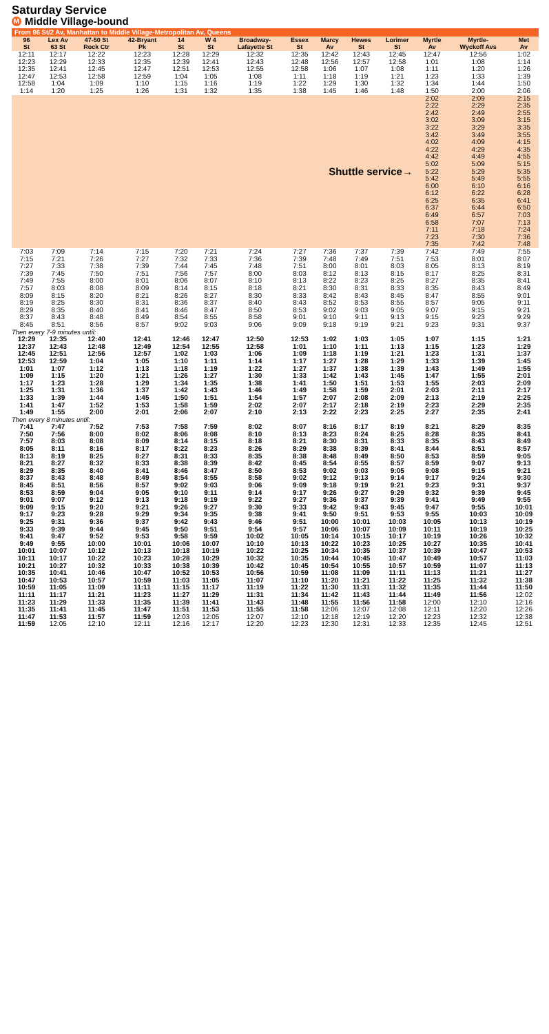Saturday Service
M Middle Village-bound
| From 96 St/2 Av, Manhattan to Middle Village-Metropolitan Av, Queens | | | | | | | | | | | | | |
| --- | --- | --- | --- | --- | --- | --- | --- | --- | --- | --- | --- | --- | --- |
| 96 St | Lex Av 63 St | 47-50 St Rock Ctr | 42-Bryant Pk | 14 St | W 4 St | Broadway- Lafayette St | Essex St | Marcy Av | Hewes St | Lorimer St | Myrtle Av | Myrtle- Wyckoff Avs | Met Av |
| 12:11 | 12:17 | 12:22 | 12:23 | 12:28 | 12:29 | 12:32 | 12:35 | 12:42 | 12:43 | 12:45 | 12:47 | 12:56 | 1:02 |
| 12:23 | 12:29 | 12:33 | 12:35 | 12:39 | 12:41 | 12:43 | 12:48 | 12:56 | 12:57 | 12:58 | 1:01 | 1:08 | 1:14 |
| 12:35 | 12:41 | 12:45 | 12:47 | 12:51 | 12:53 | 12:55 | 12:58 | 1:06 | 1:07 | 1:08 | 1:11 | 1:20 | 1:26 |
| 12:47 | 12:53 | 12:58 | 12:59 | 1:04 | 1:05 | 1:08 | 1:11 | 1:18 | 1:19 | 1:21 | 1:23 | 1:33 | 1:39 |
| 12:58 | 1:04 | 1:09 | 1:10 | 1:15 | 1:16 | 1:19 | 1:22 | 1:29 | 1:30 | 1:32 | 1:34 | 1:44 | 1:50 |
| 1:14 | 1:20 | 1:25 | 1:26 | 1:31 | 1:32 | 1:35 | 1:38 | 1:45 | 1:46 | 1:48 | 1:50 | 2:00 | 2:06 |
| Shuttle service→ | | | | | | | | | | | 2:02 | 2:09 | 2:15 |
| | | | | | | | | | | | 2:22 | 2:29 | 2:35 |
| | | | | | | | | | | | 2:42 | 2:49 | 2:55 |
| | | | | | | | | | | | 3:02 | 3:09 | 3:15 |
| | | | | | | | | | | | 3:22 | 3:29 | 3:35 |
| | | | | | | | | | | | 3:42 | 3:49 | 3:55 |
| | | | | | | | | | | | 4:02 | 4:09 | 4:15 |
| | | | | | | | | | | | 4:22 | 4:29 | 4:35 |
| | | | | | | | | | | | 4:42 | 4:49 | 4:55 |
| | | | | | | | | | | | 5:02 | 5:09 | 5:15 |
| | | | | | | | | | | | 5:22 | 5:29 | 5:35 |
| | | | | | | | | | | | 5:42 | 5:49 | 5:55 |
| | | | | | | | | | | | 6:00 | 6:10 | 6:16 |
| | | | | | | | | | | | 6:12 | 6:22 | 6:28 |
| | | | | | | | | | | | 6:25 | 6:35 | 6:41 |
| | | | | | | | | | | | 6:37 | 6:44 | 6:50 |
| | | | | | | | | | | | 6:49 | 6:57 | 7:03 |
| | | | | | | | | | | | 6:58 | 7:07 | 7:13 |
| | | | | | | | | | | | 7:11 | 7:18 | 7:24 |
| | | | | | | | | | | | 7:23 | 7:30 | 7:36 |
| | | | | | | | | | | | 7:35 | 7:42 | 7:48 |
| 7:03 | 7:09 | 7:14 | 7:15 | 7:20 | 7:21 | 7:24 | 7:27 | 7:36 | 7:37 | 7:39 | 7:42 | 7:49 | 7:55 |
| 7:15 | 7:21 | 7:26 | 7:27 | 7:32 | 7:33 | 7:36 | 7:39 | 7:48 | 7:49 | 7:51 | 7:53 | 8:01 | 8:07 |
| 7:27 | 7:33 | 7:38 | 7:39 | 7:44 | 7:45 | 7:48 | 7:51 | 8:00 | 8:01 | 8:03 | 8:05 | 8:13 | 8:19 |
| 7:39 | 7:45 | 7:50 | 7:51 | 7:56 | 7:57 | 8:00 | 8:03 | 8:12 | 8:13 | 8:15 | 8:17 | 8:25 | 8:31 |
| 7:49 | 7:55 | 8:00 | 8:01 | 8:06 | 8:07 | 8:10 | 8:13 | 8:22 | 8:23 | 8:25 | 8:27 | 8:35 | 8:41 |
| 7:57 | 8:03 | 8:08 | 8:09 | 8:14 | 8:15 | 8:18 | 8:21 | 8:30 | 8:31 | 8:33 | 8:35 | 8:43 | 8:49 |
| 8:09 | 8:15 | 8:20 | 8:21 | 8:26 | 8:27 | 8:30 | 8:33 | 8:42 | 8:43 | 8:45 | 8:47 | 8:55 | 9:01 |
| 8:19 | 8:25 | 8:30 | 8:31 | 8:36 | 8:37 | 8:40 | 8:43 | 8:52 | 8:53 | 8:55 | 8:57 | 9:05 | 9:11 |
| 8:29 | 8:35 | 8:40 | 8:41 | 8:46 | 8:47 | 8:50 | 8:53 | 9:02 | 9:03 | 9:05 | 9:07 | 9:15 | 9:21 |
| 8:37 | 8:43 | 8:48 | 8:49 | 8:54 | 8:55 | 8:58 | 9:01 | 9:10 | 9:11 | 9:13 | 9:15 | 9:23 | 9:29 |
| 8:45 | 8:51 | 8:56 | 8:57 | 9:02 | 9:03 | 9:06 | 9:09 | 9:18 | 9:19 | 9:21 | 9:23 | 9:31 | 9:37 |
| Then every 7-9 minutes until: | | | | | | | | | | | | | |
| 12:29 | 12:35 | 12:40 | 12:41 | 12:46 | 12:47 | 12:50 | 12:53 | 1:02 | 1:03 | 1:05 | 1:07 | 1:15 | 1:21 |
| 12:37 | 12:43 | 12:48 | 12:49 | 12:54 | 12:55 | 12:58 | 1:01 | 1:10 | 1:11 | 1:13 | 1:15 | 1:23 | 1:29 |
| 12:45 | 12:51 | 12:56 | 12:57 | 1:02 | 1:03 | 1:06 | 1:09 | 1:18 | 1:19 | 1:21 | 1:23 | 1:31 | 1:37 |
| 12:53 | 12:59 | 1:04 | 1:05 | 1:10 | 1:11 | 1:14 | 1:17 | 1:27 | 1:28 | 1:29 | 1:33 | 1:39 | 1:45 |
| 1:01 | 1:07 | 1:12 | 1:13 | 1:18 | 1:19 | 1:22 | 1:27 | 1:37 | 1:38 | 1:39 | 1:43 | 1:49 | 1:55 |
| 1:09 | 1:15 | 1:20 | 1:21 | 1:26 | 1:27 | 1:30 | 1:33 | 1:42 | 1:43 | 1:45 | 1:47 | 1:55 | 2:01 |
| 1:17 | 1:23 | 1:28 | 1:29 | 1:34 | 1:35 | 1:38 | 1:41 | 1:50 | 1:51 | 1:53 | 1:55 | 2:03 | 2:09 |
| 1:25 | 1:31 | 1:36 | 1:37 | 1:42 | 1:43 | 1:46 | 1:49 | 1:58 | 1:59 | 2:01 | 2:03 | 2:11 | 2:17 |
| 1:33 | 1:39 | 1:44 | 1:45 | 1:50 | 1:51 | 1:54 | 1:57 | 2:07 | 2:08 | 2:09 | 2:13 | 2:19 | 2:25 |
| 1:41 | 1:47 | 1:52 | 1:53 | 1:58 | 1:59 | 2:02 | 2:07 | 2:17 | 2:18 | 2:19 | 2:23 | 2:29 | 2:35 |
| 1:49 | 1:55 | 2:00 | 2:01 | 2:06 | 2:07 | 2:10 | 2:13 | 2:22 | 2:23 | 2:25 | 2:27 | 2:35 | 2:41 |
| Then every 8 minutes until: | | | | | | | | | | | | | |
| 7:41 | 7:47 | 7:52 | 7:53 | 7:58 | 7:59 | 8:02 | 8:07 | 8:16 | 8:17 | 8:19 | 8:21 | 8:29 | 8:35 |
| 7:50 | 7:56 | 8:00 | 8:02 | 8:06 | 8:08 | 8:10 | 8:13 | 8:23 | 8:24 | 8:25 | 8:28 | 8:35 | 8:41 |
| 7:57 | 8:03 | 8:08 | 8:09 | 8:14 | 8:15 | 8:18 | 8:21 | 8:30 | 8:31 | 8:33 | 8:35 | 8:43 | 8:49 |
| 8:05 | 8:11 | 8:16 | 8:17 | 8:22 | 8:23 | 8:26 | 8:29 | 8:38 | 8:39 | 8:41 | 8:44 | 8:51 | 8:57 |
| 8:13 | 8:19 | 8:25 | 8:27 | 8:31 | 8:33 | 8:35 | 8:38 | 8:48 | 8:49 | 8:50 | 8:53 | 8:59 | 9:05 |
| 8:21 | 8:27 | 8:32 | 8:33 | 8:38 | 8:39 | 8:42 | 8:45 | 8:54 | 8:55 | 8:57 | 8:59 | 9:07 | 9:13 |
| 8:29 | 8:35 | 8:40 | 8:41 | 8:46 | 8:47 | 8:50 | 8:53 | 9:02 | 9:03 | 9:05 | 9:08 | 9:15 | 9:21 |
| 8:37 | 8:43 | 8:48 | 8:49 | 8:54 | 8:55 | 8:58 | 9:02 | 9:12 | 9:13 | 9:14 | 9:17 | 9:24 | 9:30 |
| 8:45 | 8:51 | 8:56 | 8:57 | 9:02 | 9:03 | 9:06 | 9:09 | 9:18 | 9:19 | 9:21 | 9:23 | 9:31 | 9:37 |
| 8:53 | 8:59 | 9:04 | 9:05 | 9:10 | 9:11 | 9:14 | 9:17 | 9:26 | 9:27 | 9:29 | 9:32 | 9:39 | 9:45 |
| 9:01 | 9:07 | 9:12 | 9:13 | 9:18 | 9:19 | 9:22 | 9:27 | 9:36 | 9:37 | 9:39 | 9:41 | 9:49 | 9:55 |
| 9:09 | 9:15 | 9:20 | 9:21 | 9:26 | 9:27 | 9:30 | 9:33 | 9:42 | 9:43 | 9:45 | 9:47 | 9:55 | 10:01 |
| 9:17 | 9:23 | 9:28 | 9:29 | 9:34 | 9:35 | 9:38 | 9:41 | 9:50 | 9:51 | 9:53 | 9:55 | 10:03 | 10:09 |
| 9:25 | 9:31 | 9:36 | 9:37 | 9:42 | 9:43 | 9:46 | 9:51 | 10:00 | 10:01 | 10:03 | 10:05 | 10:13 | 10:19 |
| 9:33 | 9:39 | 9:44 | 9:45 | 9:50 | 9:51 | 9:54 | 9:57 | 10:06 | 10:07 | 10:09 | 10:11 | 10:19 | 10:25 |
| 9:41 | 9:47 | 9:52 | 9:53 | 9:58 | 9:59 | 10:02 | 10:05 | 10:14 | 10:15 | 10:17 | 10:19 | 10:26 | 10:32 |
| 9:49 | 9:55 | 10:00 | 10:01 | 10:06 | 10:07 | 10:10 | 10:13 | 10:22 | 10:23 | 10:25 | 10:27 | 10:35 | 10:41 |
| 10:01 | 10:07 | 10:12 | 10:13 | 10:18 | 10:19 | 10:22 | 10:25 | 10:34 | 10:35 | 10:37 | 10:39 | 10:47 | 10:53 |
| 10:11 | 10:17 | 10:22 | 10:23 | 10:28 | 10:29 | 10:32 | 10:35 | 10:44 | 10:45 | 10:47 | 10:49 | 10:57 | 11:03 |
| 10:21 | 10:27 | 10:32 | 10:33 | 10:38 | 10:39 | 10:42 | 10:45 | 10:54 | 10:55 | 10:57 | 10:59 | 11:07 | 11:13 |
| 10:35 | 10:41 | 10:46 | 10:47 | 10:52 | 10:53 | 10:56 | 10:59 | 11:08 | 11:09 | 11:11 | 11:13 | 11:21 | 11:27 |
| 10:47 | 10:53 | 10:57 | 10:59 | 11:03 | 11:05 | 11:07 | 11:10 | 11:20 | 11:21 | 11:22 | 11:25 | 11:32 | 11:38 |
| 10:59 | 11:05 | 11:09 | 11:11 | 11:15 | 11:17 | 11:19 | 11:22 | 11:30 | 11:31 | 11:32 | 11:35 | 11:44 | 11:50 |
| 11:11 | 11:17 | 11:21 | 11:23 | 11:27 | 11:29 | 11:31 | 11:34 | 11:42 | 11:43 | 11:44 | 11:49 | 11:56 | 12:02 |
| 11:23 | 11:29 | 11:33 | 11:35 | 11:39 | 11:41 | 11:43 | 11:48 | 11:55 | 11:56 | 11:58 | 12:00 | 12:10 | 12:16 |
| 11:35 | 11:41 | 11:45 | 11:47 | 11:51 | 11:53 | 11:55 | 11:58 | 12:06 | 12:07 | 12:08 | 12:11 | 12:20 | 12:26 |
| 11:47 | 11:53 | 11:57 | 11:59 | 12:03 | 12:05 | 12:07 | 12:10 | 12:18 | 12:19 | 12:20 | 12:23 | 12:32 | 12:38 |
| 11:59 | 12:05 | 12:10 | 12:11 | 12:16 | 12:17 | 12:20 | 12:23 | 12:30 | 12:31 | 12:33 | 12:35 | 12:45 | 12:51 |